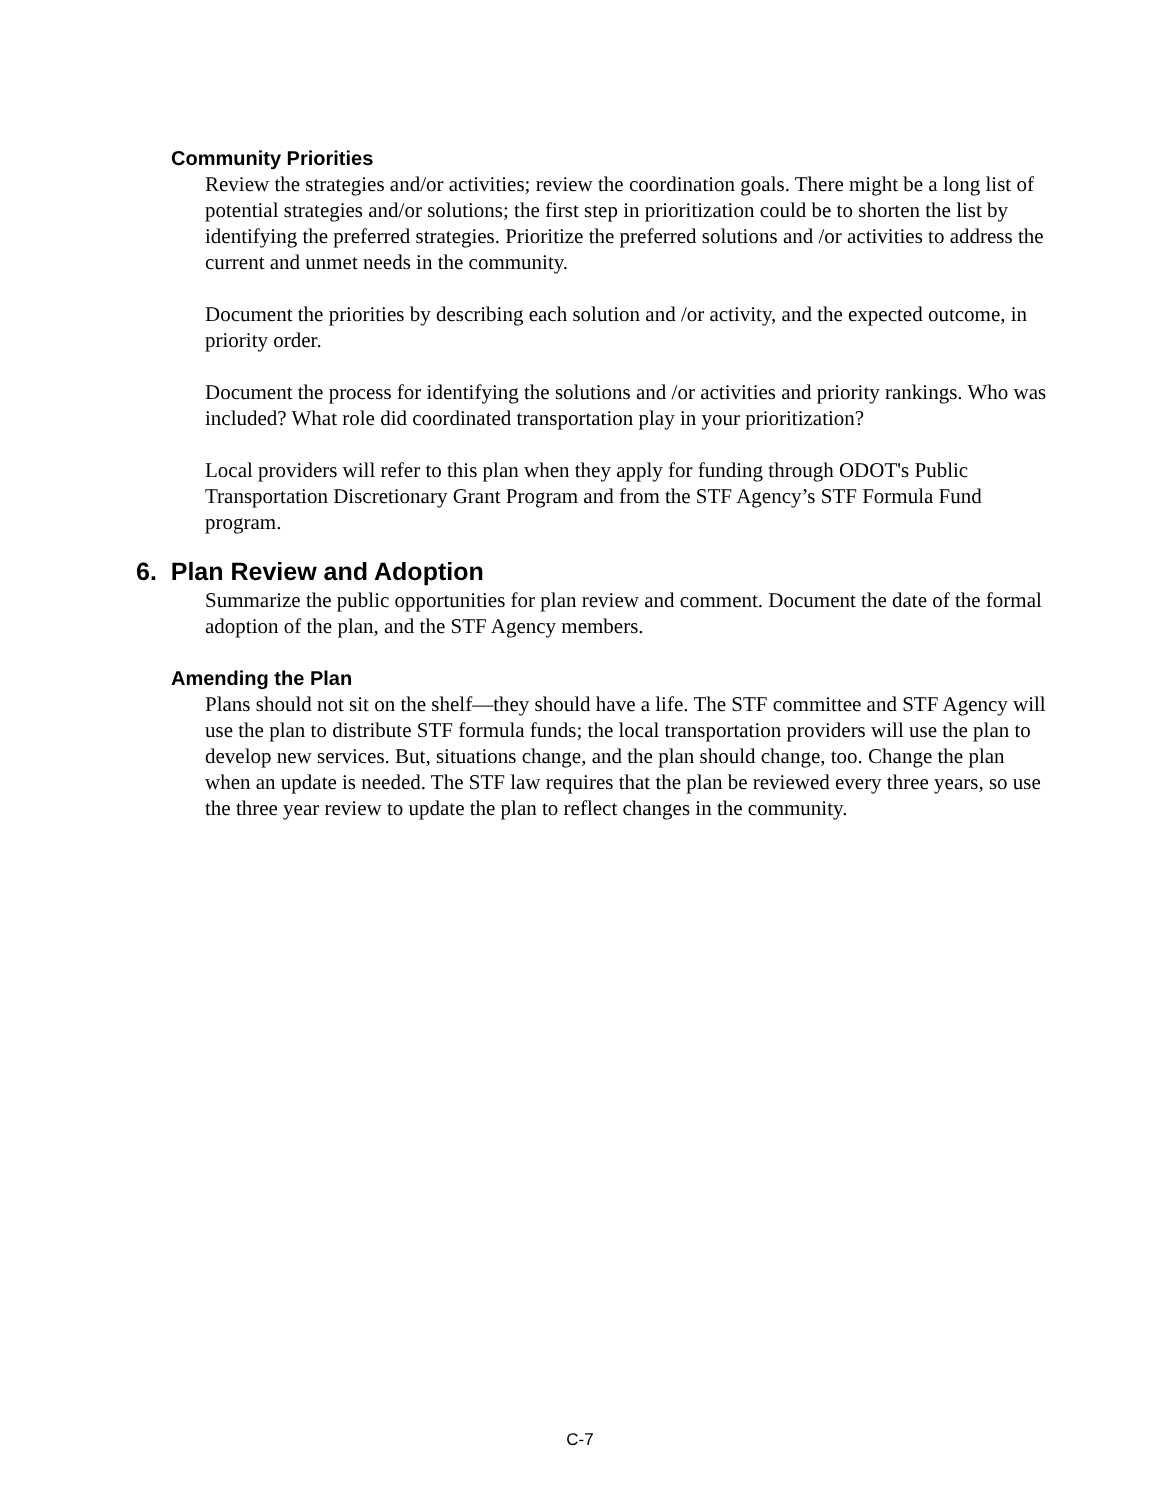Community Priorities
Review the strategies and/or activities; review the coordination goals. There might be a long list of potential strategies and/or solutions; the first step in prioritization could be to shorten the list by identifying the preferred strategies. Prioritize the preferred solutions and /or activities to address the current and unmet needs in the community.
Document the priorities by describing each solution and /or activity, and the expected outcome, in priority order.
Document the process for identifying the solutions and /or activities and priority rankings. Who was included? What role did coordinated transportation play in your prioritization?
Local providers will refer to this plan when they apply for funding through ODOT's Public Transportation Discretionary Grant Program and from the STF Agency’s STF Formula Fund program.
6. Plan Review and Adoption
Summarize the public opportunities for plan review and comment. Document the date of the formal adoption of the plan, and the STF Agency members.
Amending the Plan
Plans should not sit on the shelf—they should have a life. The STF committee and STF Agency will use the plan to distribute STF formula funds; the local transportation providers will use the plan to develop new services. But, situations change, and the plan should change, too. Change the plan when an update is needed. The STF law requires that the plan be reviewed every three years, so use the three year review to update the plan to reflect changes in the community.
C-7